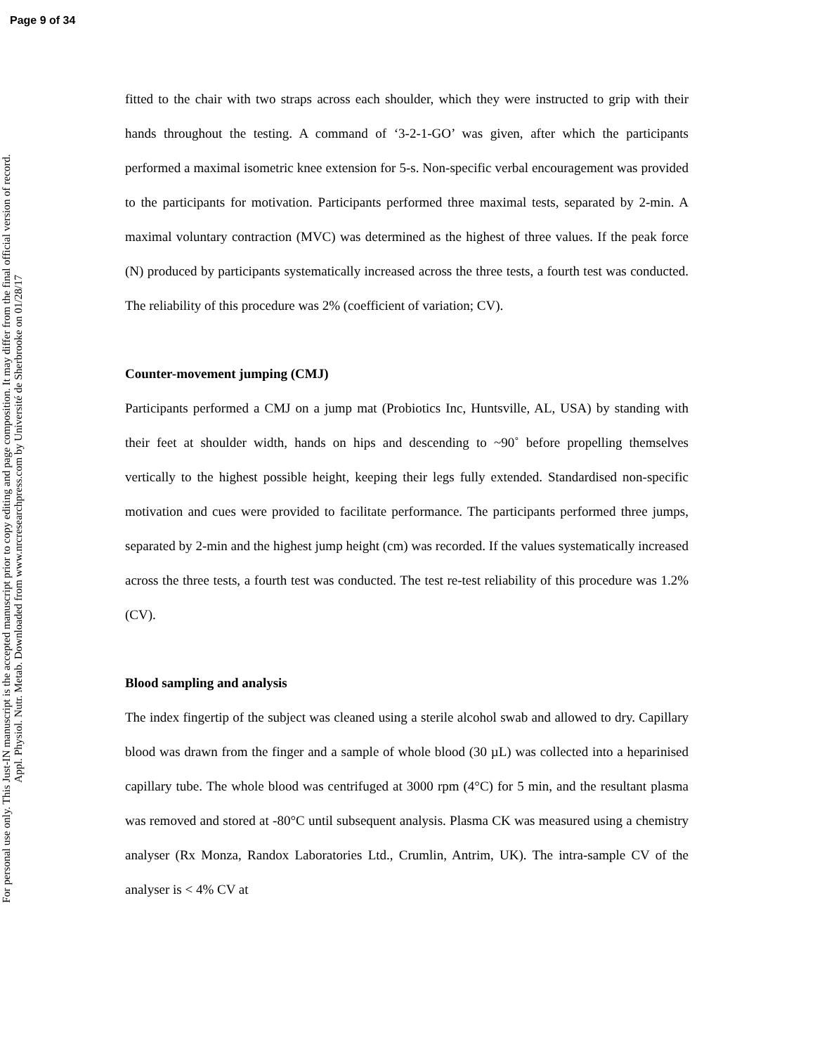Page 9 of 34
For personal use only. This Just-IN manuscript is the accepted manuscript prior to copy editing and page composition. It may differ from the final official version of record.
Appl. Physiol. Nutr. Metab. Downloaded from www.nrcresearchpress.com by Université de Sherbrooke on 01/28/17
fitted to the chair with two straps across each shoulder, which they were instructed to grip with their hands throughout the testing. A command of ‘3-2-1-GO’ was given, after which the participants performed a maximal isometric knee extension for 5-s. Non-specific verbal encouragement was provided to the participants for motivation. Participants performed three maximal tests, separated by 2-min. A maximal voluntary contraction (MVC) was determined as the highest of three values. If the peak force (N) produced by participants systematically increased across the three tests, a fourth test was conducted. The reliability of this procedure was 2% (coefficient of variation; CV).
Counter-movement jumping (CMJ)
Participants performed a CMJ on a jump mat (Probiotics Inc, Huntsville, AL, USA) by standing with their feet at shoulder width, hands on hips and descending to ~90˚ before propelling themselves vertically to the highest possible height, keeping their legs fully extended. Standardised non-specific motivation and cues were provided to facilitate performance. The participants performed three jumps, separated by 2-min and the highest jump height (cm) was recorded. If the values systematically increased across the three tests, a fourth test was conducted. The test re-test reliability of this procedure was 1.2% (CV).
Blood sampling and analysis
The index fingertip of the subject was cleaned using a sterile alcohol swab and allowed to dry. Capillary blood was drawn from the finger and a sample of whole blood (30 µL) was collected into a heparinised capillary tube. The whole blood was centrifuged at 3000 rpm (4°C) for 5 min, and the resultant plasma was removed and stored at -80°C until subsequent analysis. Plasma CK was measured using a chemistry analyser (Rx Monza, Randox Laboratories Ltd., Crumlin, Antrim, UK). The intra-sample CV of the analyser is < 4% CV at